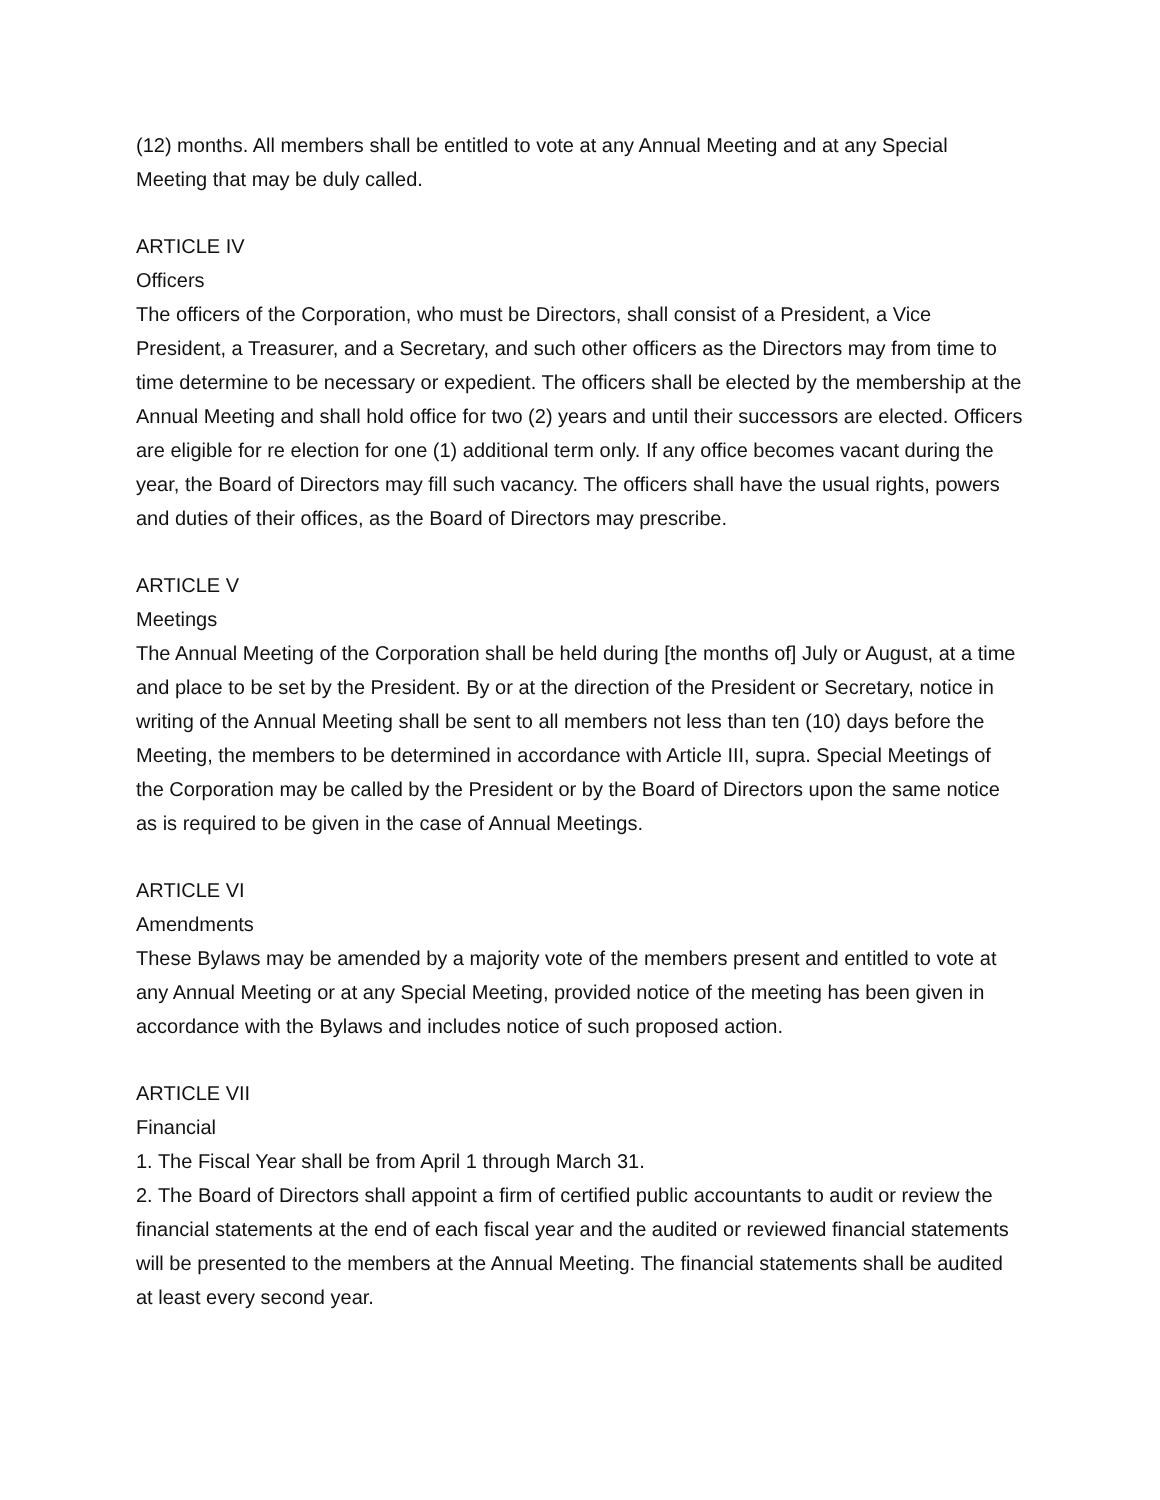(12) months. All members shall be entitled to vote at any Annual Meeting and at any Special Meeting that may be duly called.
ARTICLE IV
Officers
The officers of the Corporation, who must be Directors, shall consist of a President, a Vice President, a Treasurer, and a Secretary, and such other officers as the Directors may from time to time determine to be necessary or expedient. The officers shall be elected by the membership at the Annual Meeting and shall hold office for two (2) years and until their successors are elected. Officers are eligible for re election for one (1) additional term only. If any office becomes vacant during the year, the Board of Directors may fill such vacancy. The officers shall have the usual rights, powers and duties of their offices, as the Board of Directors may prescribe.
ARTICLE V
Meetings
The Annual Meeting of the Corporation shall be held during [the months of] July or August, at a time and place to be set by the President. By or at the direction of the President or Secretary, notice in writing of the Annual Meeting shall be sent to all members not less than ten (10) days before the Meeting, the members to be determined in accordance with Article III, supra. Special Meetings of the Corporation may be called by the President or by the Board of Directors upon the same notice as is required to be given in the case of Annual Meetings.
ARTICLE VI
Amendments
These Bylaws may be amended by a majority vote of the members present and entitled to vote at any Annual Meeting or at any Special Meeting, provided notice of the meeting has been given in accordance with the Bylaws and includes notice of such proposed action.
ARTICLE VII
Financial
1. The Fiscal Year shall be from April 1 through March 31.
2. The Board of Directors shall appoint a firm of certified public accountants to audit or review the financial statements at the end of each fiscal year and the audited or reviewed financial statements will be presented to the members at the Annual Meeting. The financial statements shall be audited at least every second year.